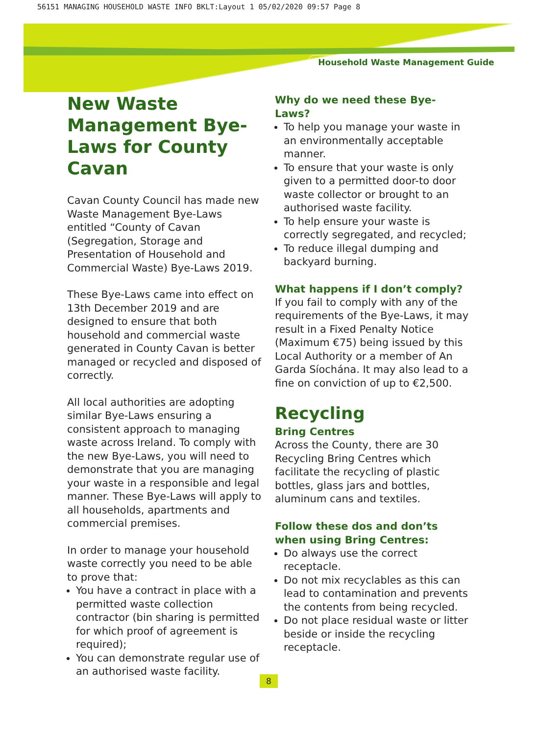56151 MANAGING HOUSEHOLD WASTE INFO BKLT:Layout 1 05/02/2020 09:57 Page 8
Household Waste Management Guide
New Waste Management Bye-Laws for County Cavan
Cavan County Council has made new Waste Management Bye-Laws entitled “County of Cavan (Segregation, Storage and Presentation of Household and Commercial Waste) Bye-Laws 2019.
These Bye-Laws came into effect on 13th December 2019 and are designed to ensure that both household and commercial waste generated in County Cavan is better managed or recycled and disposed of correctly.
All local authorities are adopting similar Bye-Laws ensuring a consistent approach to managing waste across Ireland. To comply with the new Bye-Laws, you will need to demonstrate that you are managing your waste in a responsible and legal manner. These Bye-Laws will apply to all households, apartments and commercial premises.
In order to manage your household waste correctly you need to be able to prove that:
You have a contract in place with a permitted waste collection contractor (bin sharing is permitted for which proof of agreement is required);
You can demonstrate regular use of an authorised waste facility.
Why do we need these Bye-Laws?
To help you manage your waste in an environmentally acceptable manner.
To ensure that your waste is only given to a permitted door-to door waste collector or brought to an authorised waste facility.
To help ensure your waste is correctly segregated, and recycled;
To reduce illegal dumping and backyard burning.
What happens if I don’t comply?
If you fail to comply with any of the requirements of the Bye-Laws, it may result in a Fixed Penalty Notice (Maximum €75) being issued by this Local Authority or a member of An Garda Síochána. It may also lead to a fine on conviction of up to €2,500.
Recycling
Bring Centres
Across the County, there are 30 Recycling Bring Centres which facilitate the recycling of plastic bottles, glass jars and bottles, aluminum cans and textiles.
Follow these dos and don’ts when using Bring Centres:
Do always use the correct receptacle.
Do not mix recyclables as this can lead to contamination and prevents the contents from being recycled.
Do not place residual waste or litter beside or inside the recycling receptacle.
8